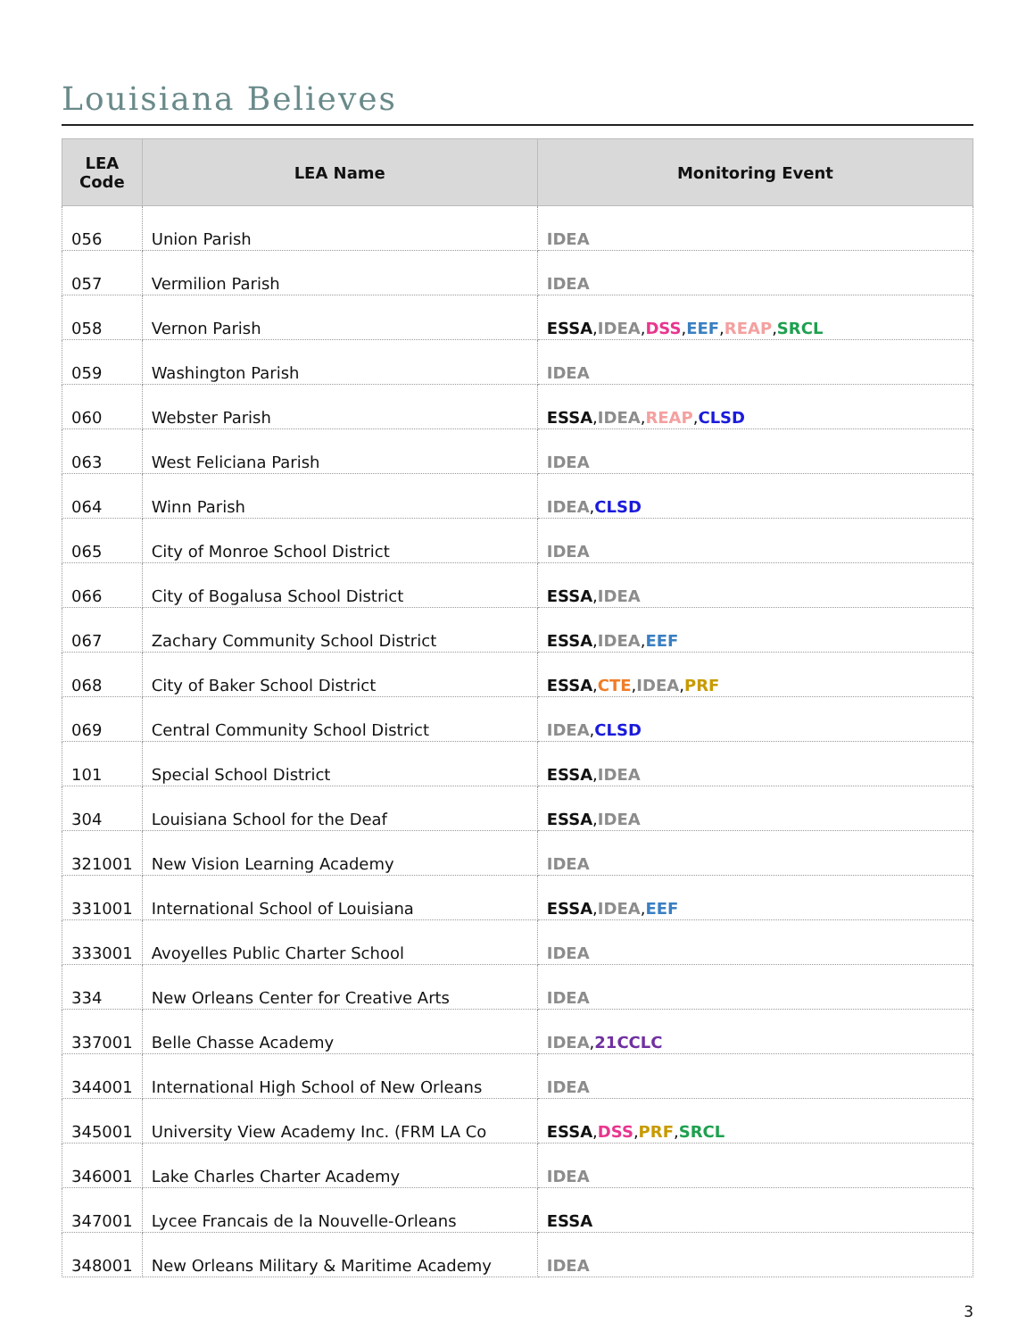Louisiana Believes
| LEA Code | LEA Name | Monitoring Event |
| --- | --- | --- |
| 056 | Union Parish | IDEA |
| 057 | Vermilion Parish | IDEA |
| 058 | Vernon Parish | ESSA , IDEA , DSS , EEF , REAP , SRCL |
| 059 | Washington Parish | IDEA |
| 060 | Webster Parish | ESSA , IDEA , REAP , CLSD |
| 063 | West Feliciana Parish | IDEA |
| 064 | Winn Parish | IDEA , CLSD |
| 065 | City of Monroe School District | IDEA |
| 066 | City of Bogalusa School District | ESSA , IDEA |
| 067 | Zachary Community School District | ESSA , IDEA , EEF |
| 068 | City of Baker School District | ESSA , CTE , IDEA , PRF |
| 069 | Central Community School District | IDEA , CLSD |
| 101 | Special School District | ESSA , IDEA |
| 304 | Louisiana School for the Deaf | ESSA , IDEA |
| 321001 | New Vision Learning Academy | IDEA |
| 331001 | International School of Louisiana | ESSA , IDEA , EEF |
| 333001 | Avoyelles Public Charter School | IDEA |
| 334 | New Orleans Center for Creative Arts | IDEA |
| 337001 | Belle Chasse Academy | IDEA , 21CCLC |
| 344001 | International High School of New Orleans | IDEA |
| 345001 | University View Academy Inc. (FRM LA Co | ESSA , DSS , PRF , SRCL |
| 346001 | Lake Charles Charter Academy | IDEA |
| 347001 | Lycee Francais de la Nouvelle-Orleans | ESSA |
| 348001 | New Orleans Military & Maritime Academy | IDEA |
3